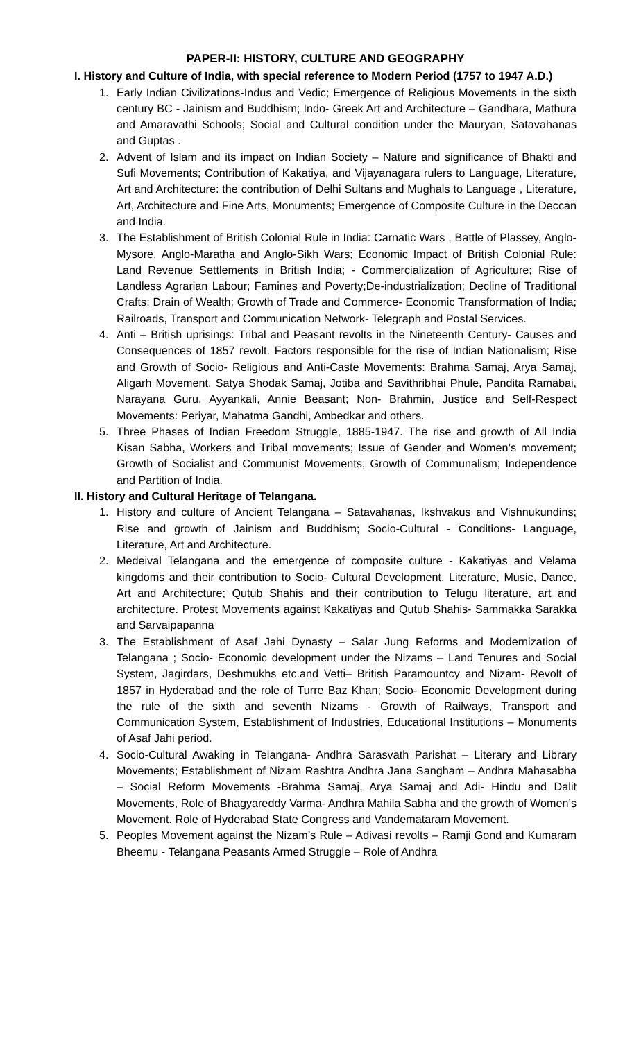PAPER-II: HISTORY, CULTURE AND GEOGRAPHY
I. History and Culture of India, with special reference to Modern Period (1757 to 1947 A.D.)
1. Early Indian Civilizations-Indus and Vedic; Emergence of Religious Movements in the sixth century BC - Jainism and Buddhism; Indo- Greek Art and Architecture – Gandhara, Mathura and Amaravathi Schools; Social and Cultural condition under the Mauryan, Satavahanas and Guptas .
2. Advent of Islam and its impact on Indian Society – Nature and significance of Bhakti and Sufi Movements; Contribution of Kakatiya, and Vijayanagara rulers to Language, Literature, Art and Architecture: the contribution of Delhi Sultans and Mughals to Language , Literature, Art, Architecture and Fine Arts, Monuments; Emergence of Composite Culture in the Deccan and India.
3. The Establishment of British Colonial Rule in India: Carnatic Wars , Battle of Plassey, Anglo- Mysore, Anglo-Maratha and Anglo-Sikh Wars; Economic Impact of British Colonial Rule: Land Revenue Settlements in British India; - Commercialization of Agriculture; Rise of Landless Agrarian Labour; Famines and Poverty;De-industrialization; Decline of Traditional Crafts; Drain of Wealth; Growth of Trade and Commerce- Economic Transformation of India; Railroads, Transport and Communication Network- Telegraph and Postal Services.
4. Anti – British uprisings: Tribal and Peasant revolts in the Nineteenth Century- Causes and Consequences of 1857 revolt. Factors responsible for the rise of Indian Nationalism; Rise and Growth of Socio- Religious and Anti-Caste Movements: Brahma Samaj, Arya Samaj, Aligarh Movement, Satya Shodak Samaj, Jotiba and Savithribhai Phule, Pandita Ramabai, Narayana Guru, Ayyankali, Annie Beasant; Non- Brahmin, Justice and Self-Respect Movements: Periyar, Mahatma Gandhi, Ambedkar and others.
5. Three Phases of Indian Freedom Struggle, 1885-1947. The rise and growth of All India Kisan Sabha, Workers and Tribal movements; Issue of Gender and Women’s movement; Growth of Socialist and Communist Movements; Growth of Communalism; Independence and Partition of India.
II. History and Cultural Heritage of Telangana.
1. History and culture of Ancient Telangana – Satavahanas, Ikshvakus and Vishnukundins; Rise and growth of Jainism and Buddhism; Socio-Cultural - Conditions- Language, Literature, Art and Architecture.
2. Medeival Telangana and the emergence of composite culture - Kakatiyas and Velama kingdoms and their contribution to Socio- Cultural Development, Literature, Music, Dance, Art and Architecture; Qutub Shahis and their contribution to Telugu literature, art and architecture. Protest Movements against Kakatiyas and Qutub Shahis- Sammakka Sarakka and Sarvaipapanna
3. The Establishment of Asaf Jahi Dynasty – Salar Jung Reforms and Modernization of Telangana ; Socio- Economic development under the Nizams – Land Tenures and Social System, Jagirdars, Deshmukhs etc.and Vetti– British Paramountcy and Nizam- Revolt of 1857 in Hyderabad and the role of Turre Baz Khan; Socio- Economic Development during the rule of the sixth and seventh Nizams - Growth of Railways, Transport and Communication System, Establishment of Industries, Educational Institutions – Monuments of Asaf Jahi period.
4. Socio-Cultural Awaking in Telangana- Andhra Sarasvath Parishat – Literary and Library Movements; Establishment of Nizam Rashtra Andhra Jana Sangham – Andhra Mahasabha – Social Reform Movements -Brahma Samaj, Arya Samaj and Adi- Hindu and Dalit Movements, Role of Bhagyareddy Varma- Andhra Mahila Sabha and the growth of Women’s Movement. Role of Hyderabad State Congress and Vandemataram Movement.
5. Peoples Movement against the Nizam’s Rule – Adivasi revolts – Ramji Gond and Kumaram Bheemu - Telangana Peasants Armed Struggle – Role of Andhra